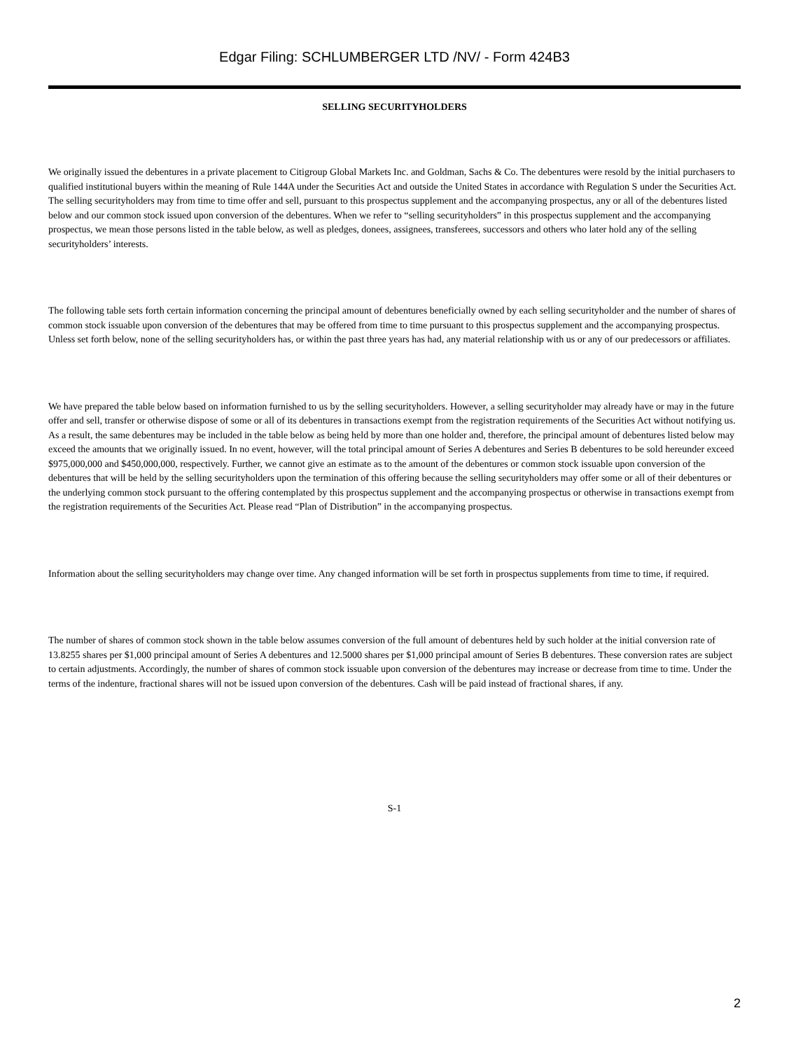Edgar Filing: SCHLUMBERGER LTD /NV/ - Form 424B3
SELLING SECURITYHOLDERS
We originally issued the debentures in a private placement to Citigroup Global Markets Inc. and Goldman, Sachs & Co. The debentures were resold by the initial purchasers to qualified institutional buyers within the meaning of Rule 144A under the Securities Act and outside the United States in accordance with Regulation S under the Securities Act. The selling securityholders may from time to time offer and sell, pursuant to this prospectus supplement and the accompanying prospectus, any or all of the debentures listed below and our common stock issued upon conversion of the debentures. When we refer to “selling securityholders” in this prospectus supplement and the accompanying prospectus, we mean those persons listed in the table below, as well as pledges, donees, assignees, transferees, successors and others who later hold any of the selling securityholders’ interests.
The following table sets forth certain information concerning the principal amount of debentures beneficially owned by each selling securityholder and the number of shares of common stock issuable upon conversion of the debentures that may be offered from time to time pursuant to this prospectus supplement and the accompanying prospectus. Unless set forth below, none of the selling securityholders has, or within the past three years has had, any material relationship with us or any of our predecessors or affiliates.
We have prepared the table below based on information furnished to us by the selling securityholders. However, a selling securityholder may already have or may in the future offer and sell, transfer or otherwise dispose of some or all of its debentures in transactions exempt from the registration requirements of the Securities Act without notifying us. As a result, the same debentures may be included in the table below as being held by more than one holder and, therefore, the principal amount of debentures listed below may exceed the amounts that we originally issued. In no event, however, will the total principal amount of Series A debentures and Series B debentures to be sold hereunder exceed $975,000,000 and $450,000,000, respectively. Further, we cannot give an estimate as to the amount of the debentures or common stock issuable upon conversion of the debentures that will be held by the selling securityholders upon the termination of this offering because the selling securityholders may offer some or all of their debentures or the underlying common stock pursuant to the offering contemplated by this prospectus supplement and the accompanying prospectus or otherwise in transactions exempt from the registration requirements of the Securities Act. Please read “Plan of Distribution” in the accompanying prospectus.
Information about the selling securityholders may change over time. Any changed information will be set forth in prospectus supplements from time to time, if required.
The number of shares of common stock shown in the table below assumes conversion of the full amount of debentures held by such holder at the initial conversion rate of 13.8255 shares per $1,000 principal amount of Series A debentures and 12.5000 shares per $1,000 principal amount of Series B debentures. These conversion rates are subject to certain adjustments. Accordingly, the number of shares of common stock issuable upon conversion of the debentures may increase or decrease from time to time. Under the terms of the indenture, fractional shares will not be issued upon conversion of the debentures. Cash will be paid instead of fractional shares, if any.
S-1
2